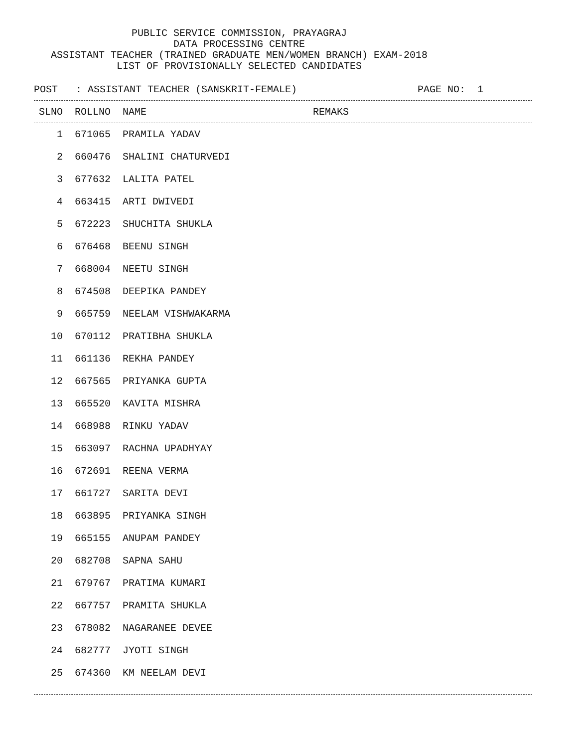PUBLIC SERVICE COMMISSION, PRAYAGRAJ
DATA PROCESSING CENTRE
ASSISTANT TEACHER (TRAINED GRADUATE MEN/WOMEN BRANCH) EXAM-2018
LIST OF PROVISIONALLY SELECTED CANDIDATES
POST : ASSISTANT TEACHER (SANSKRIT-FEMALE) PAGE NO: 1
| SLNO | ROLLNO | NAME | REMAKS |
| --- | --- | --- | --- |
| 1 | 671065 | PRAMILA YADAV | |
| 2 | 660476 | SHALINI CHATURVEDI | |
| 3 | 677632 | LALITA PATEL | |
| 4 | 663415 | ARTI DWIVEDI | |
| 5 | 672223 | SHUCHITA SHUKLA | |
| 6 | 676468 | BEENU SINGH | |
| 7 | 668004 | NEETU SINGH | |
| 8 | 674508 | DEEPIKA PANDEY | |
| 9 | 665759 | NEELAM VISHWAKARMA | |
| 10 | 670112 | PRATIBHA SHUKLA | |
| 11 | 661136 | REKHA PANDEY | |
| 12 | 667565 | PRIYANKA GUPTA | |
| 13 | 665520 | KAVITA MISHRA | |
| 14 | 668988 | RINKU YADAV | |
| 15 | 663097 | RACHNA UPADHYAY | |
| 16 | 672691 | REENA VERMA | |
| 17 | 661727 | SARITA DEVI | |
| 18 | 663895 | PRIYANKA SINGH | |
| 19 | 665155 | ANUPAM PANDEY | |
| 20 | 682708 | SAPNA SAHU | |
| 21 | 679767 | PRATIMA KUMARI | |
| 22 | 667757 | PRAMITA SHUKLA | |
| 23 | 678082 | NAGARANEE DEVEE | |
| 24 | 682777 | JYOTI SINGH | |
| 25 | 674360 | KM NEELAM DEVI | |